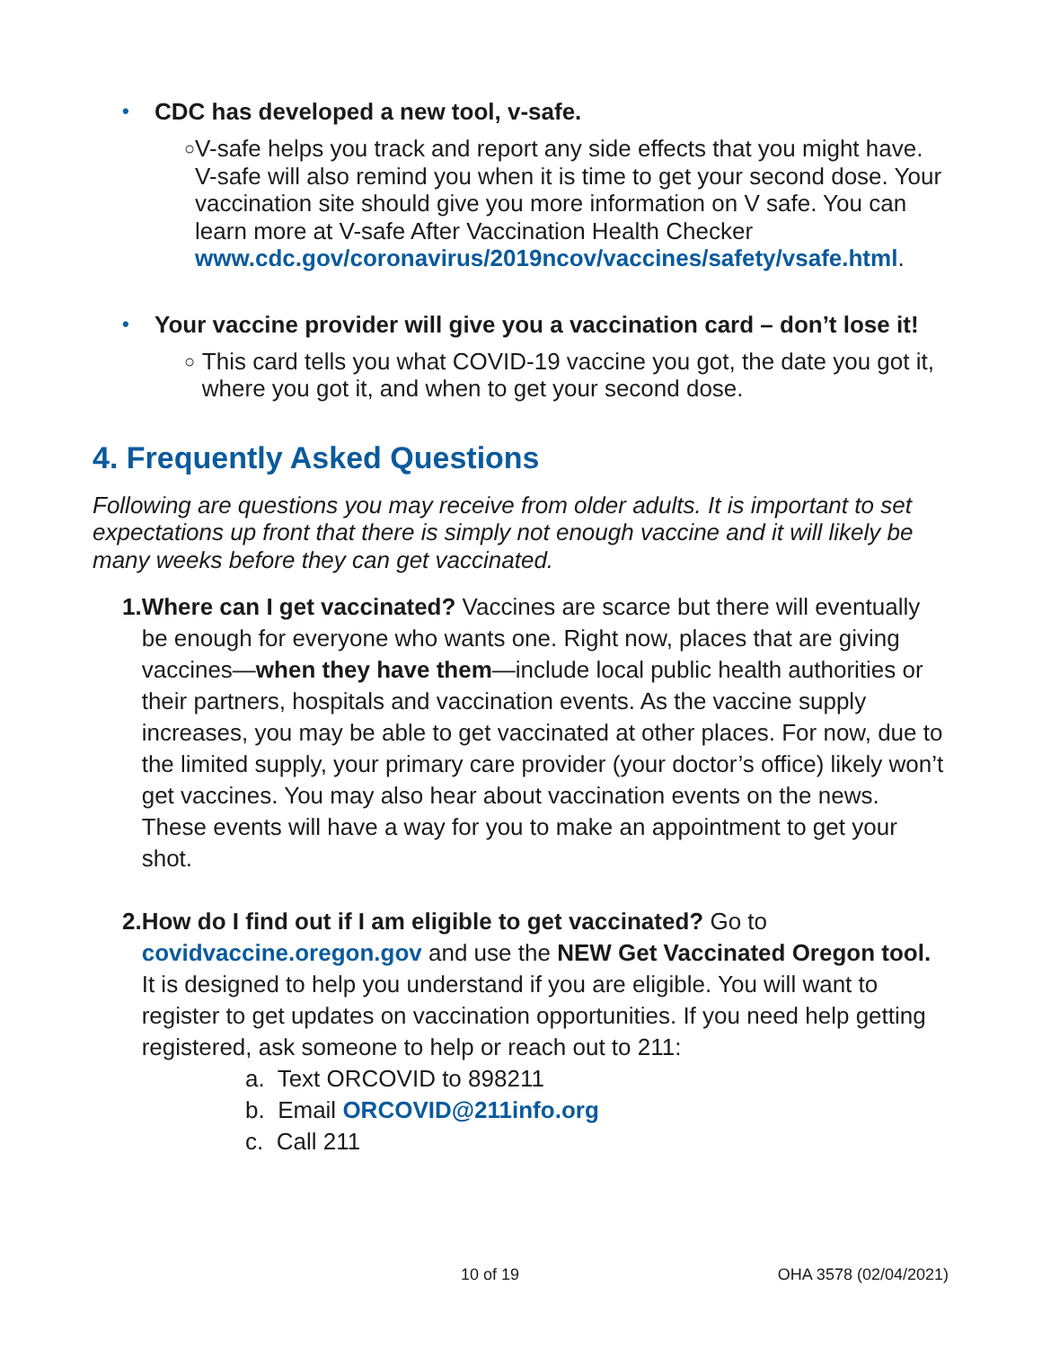• CDC has developed a new tool, v-safe.
○ V-safe helps you track and report any side effects that you might have. V-safe will also remind you when it is time to get your second dose. Your vaccination site should give you more information on V safe. You can learn more at V-safe After Vaccination Health Checker www.cdc.gov/coronavirus/2019ncov/vaccines/safety/vsafe.html.
• Your vaccine provider will give you a vaccination card – don’t lose it!
○ This card tells you what COVID-19 vaccine you got, the date you got it, where you got it, and when to get your second dose.
4. Frequently Asked Questions
Following are questions you may receive from older adults. It is important to set expectations up front that there is simply not enough vaccine and it will likely be many weeks before they can get vaccinated.
1. Where can I get vaccinated? Vaccines are scarce but there will eventually be enough for everyone who wants one. Right now, places that are giving vaccines—when they have them—include local public health authorities or their partners, hospitals and vaccination events. As the vaccine supply increases, you may be able to get vaccinated at other places. For now, due to the limited supply, your primary care provider (your doctor’s office) likely won’t get vaccines. You may also hear about vaccination events on the news. These events will have a way for you to make an appointment to get your shot.
2. How do I find out if I am eligible to get vaccinated? Go to covidvaccine.oregon.gov and use the NEW Get Vaccinated Oregon tool. It is designed to help you understand if you are eligible. You will want to register to get updates on vaccination opportunities. If you need help getting registered, ask someone to help or reach out to 211:
a. Text ORCOVID to 898211
b. Email ORCOVID@211info.org
c. Call 211
10 of 19 OHA 3578 (02/04/2021)